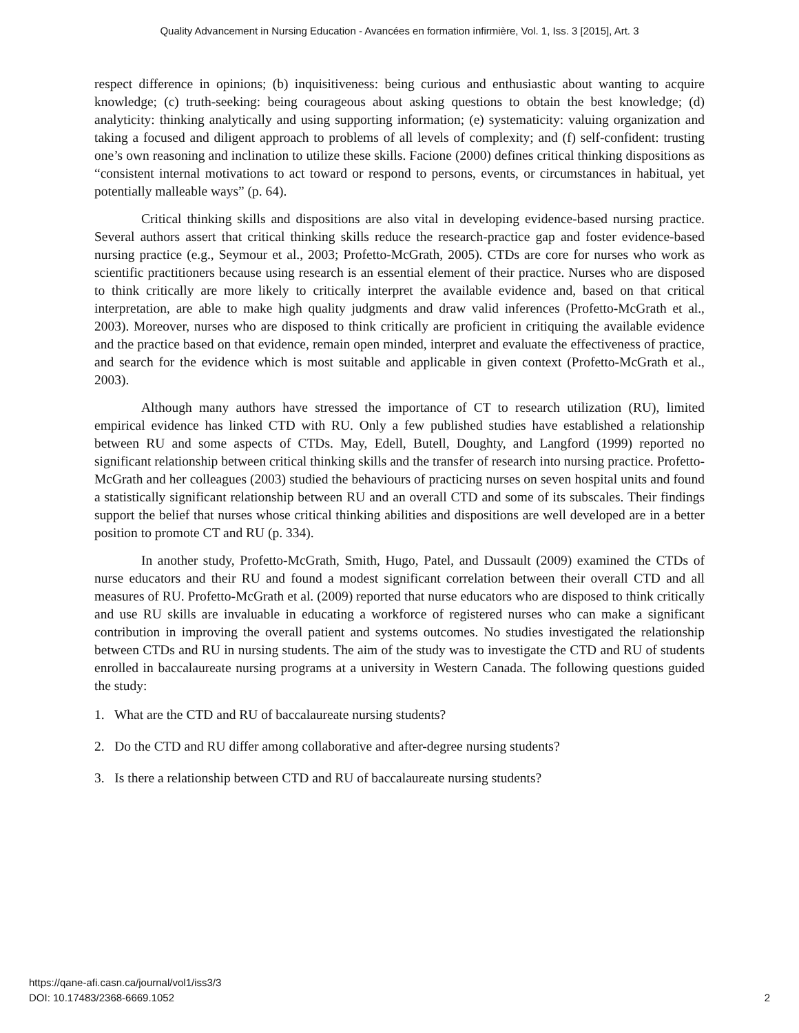Quality Advancement in Nursing Education - Avancées en formation infirmière, Vol. 1, Iss. 3 [2015], Art. 3
respect difference in opinions; (b) inquisitiveness: being curious and enthusiastic about wanting to acquire knowledge; (c) truth-seeking: being courageous about asking questions to obtain the best knowledge; (d) analyticity: thinking analytically and using supporting information; (e) systematicity: valuing organization and taking a focused and diligent approach to problems of all levels of complexity; and (f) self-confident: trusting one’s own reasoning and inclination to utilize these skills. Facione (2000) defines critical thinking dispositions as “consistent internal motivations to act toward or respond to persons, events, or circumstances in habitual, yet potentially malleable ways” (p. 64).
Critical thinking skills and dispositions are also vital in developing evidence-based nursing practice. Several authors assert that critical thinking skills reduce the research-practice gap and foster evidence-based nursing practice (e.g., Seymour et al., 2003; Profetto-McGrath, 2005). CTDs are core for nurses who work as scientific practitioners because using research is an essential element of their practice. Nurses who are disposed to think critically are more likely to critically interpret the available evidence and, based on that critical interpretation, are able to make high quality judgments and draw valid inferences (Profetto-McGrath et al., 2003). Moreover, nurses who are disposed to think critically are proficient in critiquing the available evidence and the practice based on that evidence, remain open minded, interpret and evaluate the effectiveness of practice, and search for the evidence which is most suitable and applicable in given context (Profetto-McGrath et al., 2003).
Although many authors have stressed the importance of CT to research utilization (RU), limited empirical evidence has linked CTD with RU. Only a few published studies have established a relationship between RU and some aspects of CTDs. May, Edell, Butell, Doughty, and Langford (1999) reported no significant relationship between critical thinking skills and the transfer of research into nursing practice. Profetto-McGrath and her colleagues (2003) studied the behaviours of practicing nurses on seven hospital units and found a statistically significant relationship between RU and an overall CTD and some of its subscales. Their findings support the belief that nurses whose critical thinking abilities and dispositions are well developed are in a better position to promote CT and RU (p. 334).
In another study, Profetto-McGrath, Smith, Hugo, Patel, and Dussault (2009) examined the CTDs of nurse educators and their RU and found a modest significant correlation between their overall CTD and all measures of RU. Profetto-McGrath et al. (2009) reported that nurse educators who are disposed to think critically and use RU skills are invaluable in educating a workforce of registered nurses who can make a significant contribution in improving the overall patient and systems outcomes. No studies investigated the relationship between CTDs and RU in nursing students. The aim of the study was to investigate the CTD and RU of students enrolled in baccalaureate nursing programs at a university in Western Canada. The following questions guided the study:
1. What are the CTD and RU of baccalaureate nursing students?
2. Do the CTD and RU differ among collaborative and after-degree nursing students?
3. Is there a relationship between CTD and RU of baccalaureate nursing students?
https://qane-afi.casn.ca/journal/vol1/iss3/3
DOI: 10.17483/2368-6669.1052
2